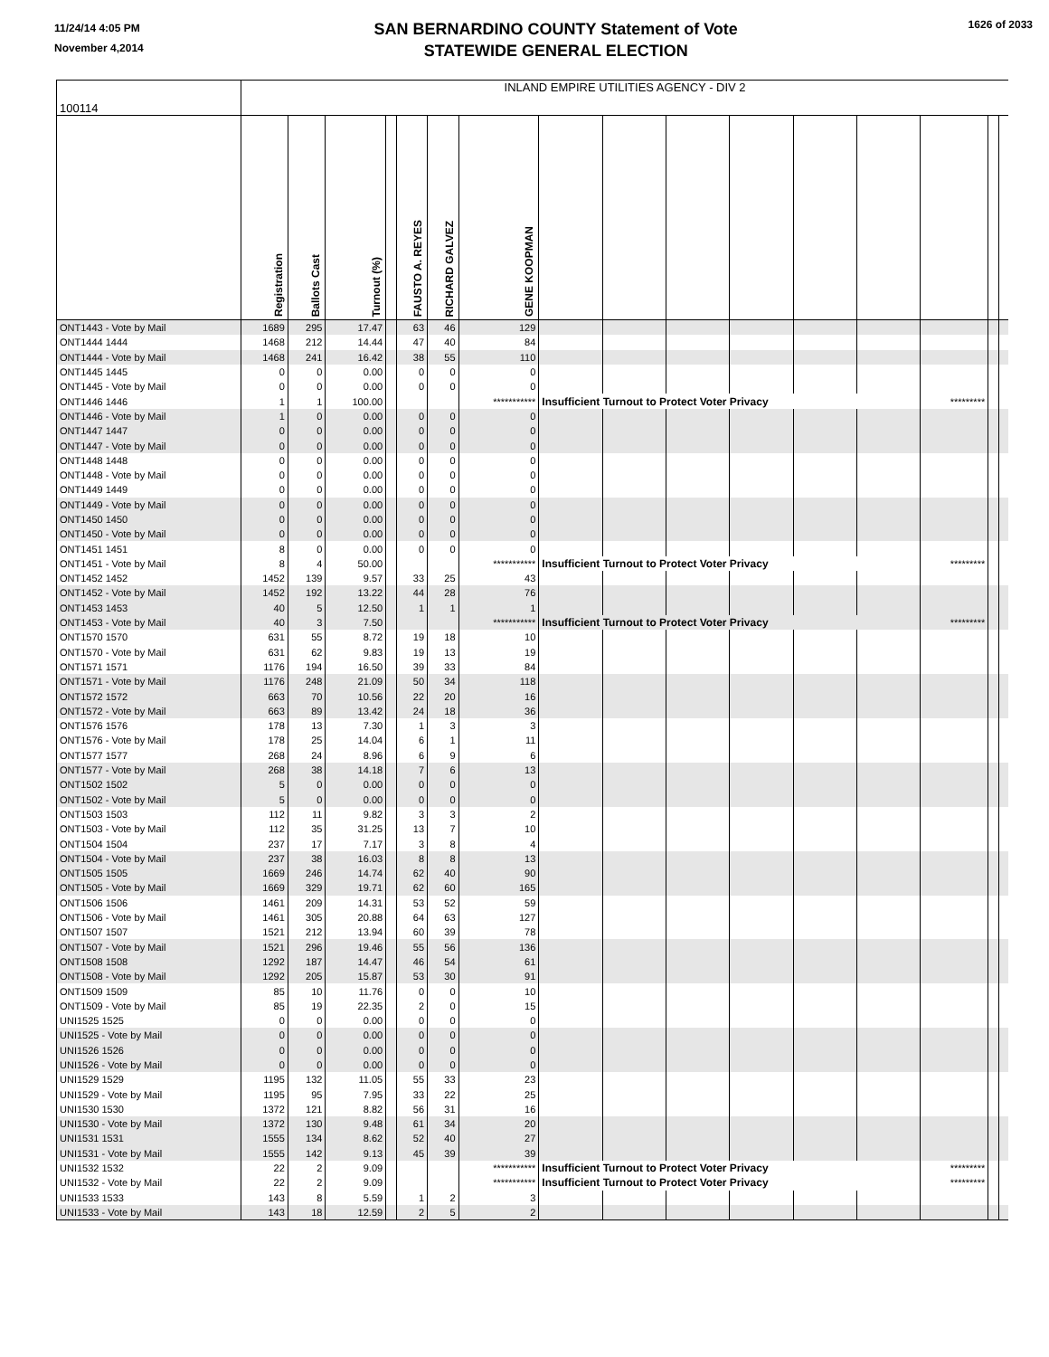11/24/14 4:05 PM
November 4,2014
SAN BERNARDINO COUNTY Statement of Vote
STATEWIDE GENERAL ELECTION
1626 of 2033
| 100114 | INLAND EMPIRE UTILITIES AGENCY - DIV 2 | | | | | | | | | | | | | | | |
| | Registration | Ballots Cast | Turnout (%) | | FAUSTO A. REYES | RICHARD GALVEZ | GENE KOOPMAN | | | | | | | | | |
| ONT1443 - Vote by Mail | 1689 | 295 | 17.47 | | 63 | 46 | 129 | | | | | | | | | |
| ONT1444 1444 | 1468 | 212 | 14.44 | | 47 | 40 | 84 | | | | | | | | | |
| ONT1444 - Vote by Mail | 1468 | 241 | 16.42 | | 38 | 55 | 110 | | | | | | | | | |
| ONT1445 1445 | 0 | 0 | 0.00 | | 0 | 0 | 0 | | | | | | | | | |
| ONT1445 - Vote by Mail | 0 | 0 | 0.00 | | 0 | 0 | 0 | | | | | | | | | |
| ONT1446 1446 | 1 | 1 | 100.00 | | | | *********** | Insufficient Turnout to Protect Voter Privacy | | | | | | ********* | | |
| ONT1446 - Vote by Mail | 1 | 0 | 0.00 | | 0 | 0 | 0 | | | | | | | | | |
| ONT1447 1447 | 0 | 0 | 0.00 | | 0 | 0 | 0 | | | | | | | | | |
| ONT1447 - Vote by Mail | 0 | 0 | 0.00 | | 0 | 0 | 0 | | | | | | | | | |
| ONT1448 1448 | 0 | 0 | 0.00 | | 0 | 0 | 0 | | | | | | | | | |
| ONT1448 - Vote by Mail | 0 | 0 | 0.00 | | 0 | 0 | 0 | | | | | | | | | |
| ONT1449 1449 | 0 | 0 | 0.00 | | 0 | 0 | 0 | | | | | | | | | |
| ONT1449 - Vote by Mail | 0 | 0 | 0.00 | | 0 | 0 | 0 | | | | | | | | | |
| ONT1450 1450 | 0 | 0 | 0.00 | | 0 | 0 | 0 | | | | | | | | | |
| ONT1450 - Vote by Mail | 0 | 0 | 0.00 | | 0 | 0 | 0 | | | | | | | | | |
| ONT1451 1451 | 8 | 0 | 0.00 | | 0 | 0 | 0 | | | | | | | | | |
| ONT1451 - Vote by Mail | 8 | 4 | 50.00 | | | | *********** | Insufficient Turnout to Protect Voter Privacy | | | | | | ********* | | |
| ONT1452 1452 | 1452 | 139 | 9.57 | | 33 | 25 | 43 | | | | | | | | | |
| ONT1452 - Vote by Mail | 1452 | 192 | 13.22 | | 44 | 28 | 76 | | | | | | | | | |
| ONT1453 1453 | 40 | 5 | 12.50 | | 1 | 1 | 1 | | | | | | | | | |
| ONT1453 - Vote by Mail | 40 | 3 | 7.50 | | | | *********** | Insufficient Turnout to Protect Voter Privacy | | | | | | ********* | | |
| ONT1570 1570 | 631 | 55 | 8.72 | | 19 | 18 | 10 | | | | | | | | | |
| ONT1570 - Vote by Mail | 631 | 62 | 9.83 | | 19 | 13 | 19 | | | | | | | | | |
| ONT1571 1571 | 1176 | 194 | 16.50 | | 39 | 33 | 84 | | | | | | | | | |
| ONT1571 - Vote by Mail | 1176 | 248 | 21.09 | | 50 | 34 | 118 | | | | | | | | | |
| ONT1572 1572 | 663 | 70 | 10.56 | | 22 | 20 | 16 | | | | | | | | | |
| ONT1572 - Vote by Mail | 663 | 89 | 13.42 | | 24 | 18 | 36 | | | | | | | | | |
| ONT1576 1576 | 178 | 13 | 7.30 | | 1 | 3 | 3 | | | | | | | | | |
| ONT1576 - Vote by Mail | 178 | 25 | 14.04 | | 6 | 1 | 11 | | | | | | | | | |
| ONT1577 1577 | 268 | 24 | 8.96 | | 6 | 9 | 6 | | | | | | | | | |
| ONT1577 - Vote by Mail | 268 | 38 | 14.18 | | 7 | 6 | 13 | | | | | | | | | |
| ONT1502 1502 | 5 | 0 | 0.00 | | 0 | 0 | 0 | | | | | | | | | |
| ONT1502 - Vote by Mail | 5 | 0 | 0.00 | | 0 | 0 | 0 | | | | | | | | | |
| ONT1503 1503 | 112 | 11 | 9.82 | | 3 | 3 | 2 | | | | | | | | | |
| ONT1503 - Vote by Mail | 112 | 35 | 31.25 | | 13 | 7 | 10 | | | | | | | | | |
| ONT1504 1504 | 237 | 17 | 7.17 | | 3 | 8 | 4 | | | | | | | | | |
| ONT1504 - Vote by Mail | 237 | 38 | 16.03 | | 8 | 8 | 13 | | | | | | | | | |
| ONT1505 1505 | 1669 | 246 | 14.74 | | 62 | 40 | 90 | | | | | | | | | |
| ONT1505 - Vote by Mail | 1669 | 329 | 19.71 | | 62 | 60 | 165 | | | | | | | | | |
| ONT1506 1506 | 1461 | 209 | 14.31 | | 53 | 52 | 59 | | | | | | | | | |
| ONT1506 - Vote by Mail | 1461 | 305 | 20.88 | | 64 | 63 | 127 | | | | | | | | | |
| ONT1507 1507 | 1521 | 212 | 13.94 | | 60 | 39 | 78 | | | | | | | | | |
| ONT1507 - Vote by Mail | 1521 | 296 | 19.46 | | 55 | 56 | 136 | | | | | | | | | |
| ONT1508 1508 | 1292 | 187 | 14.47 | | 46 | 54 | 61 | | | | | | | | | |
| ONT1508 - Vote by Mail | 1292 | 205 | 15.87 | | 53 | 30 | 91 | | | | | | | | | |
| ONT1509 1509 | 85 | 10 | 11.76 | | 0 | 0 | 10 | | | | | | | | | |
| ONT1509 - Vote by Mail | 85 | 19 | 22.35 | | 2 | 0 | 15 | | | | | | | | | |
| UNI1525 1525 | 0 | 0 | 0.00 | | 0 | 0 | 0 | | | | | | | | | |
| UNI1525 - Vote by Mail | 0 | 0 | 0.00 | | 0 | 0 | 0 | | | | | | | | | |
| UNI1526 1526 | 0 | 0 | 0.00 | | 0 | 0 | 0 | | | | | | | | | |
| UNI1526 - Vote by Mail | 0 | 0 | 0.00 | | 0 | 0 | 0 | | | | | | | | | |
| UNI1529 1529 | 1195 | 132 | 11.05 | | 55 | 33 | 23 | | | | | | | | | |
| UNI1529 - Vote by Mail | 1195 | 95 | 7.95 | | 33 | 22 | 25 | | | | | | | | | |
| UNI1530 1530 | 1372 | 121 | 8.82 | | 56 | 31 | 16 | | | | | | | | | |
| UNI1530 - Vote by Mail | 1372 | 130 | 9.48 | | 61 | 34 | 20 | | | | | | | | | |
| UNI1531 1531 | 1555 | 134 | 8.62 | | 52 | 40 | 27 | | | | | | | | | |
| UNI1531 - Vote by Mail | 1555 | 142 | 9.13 | | 45 | 39 | 39 | | | | | | | | | |
| UNI1532 1532 | 22 | 2 | 9.09 | | | | *********** | Insufficient Turnout to Protect Voter Privacy | | | | | | ********* | | |
| UNI1532 - Vote by Mail | 22 | 2 | 9.09 | | | | *********** | Insufficient Turnout to Protect Voter Privacy | | | | | | ********* | | |
| UNI1533 1533 | 143 | 8 | 5.59 | | 1 | 2 | 3 | | | | | | | | | |
| UNI1533 - Vote by Mail | 143 | 18 | 12.59 | | 2 | 5 | 2 | | | | | | | | | |